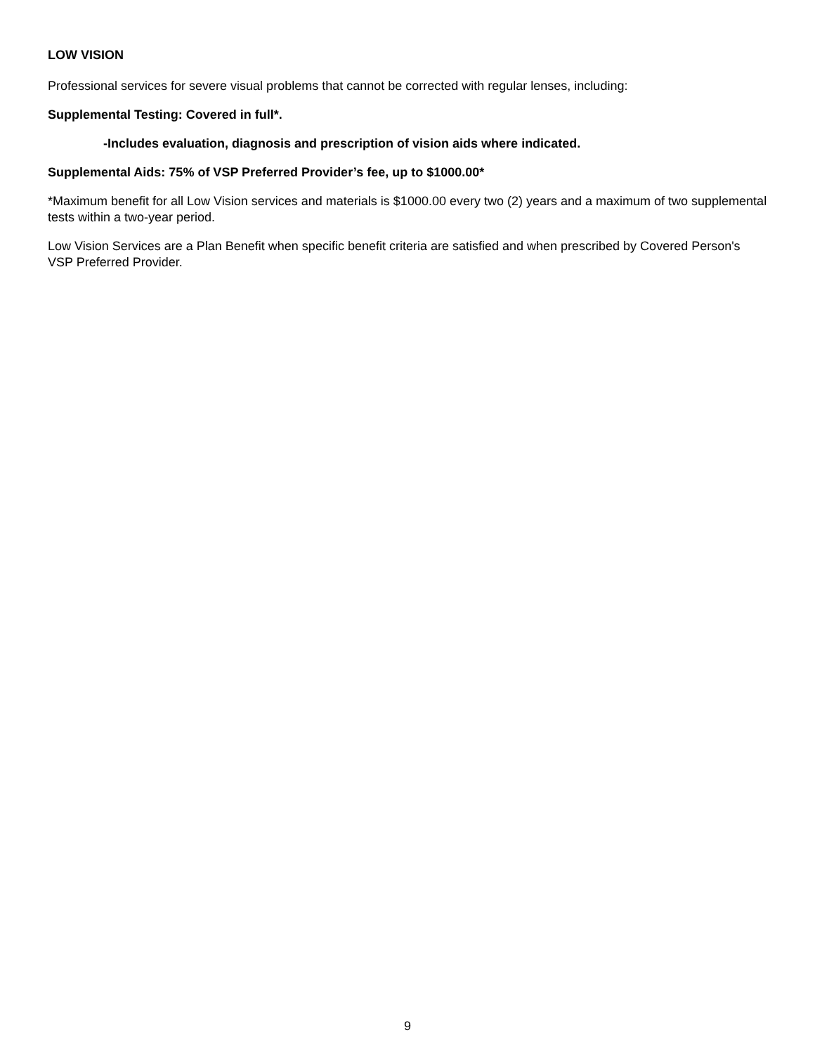LOW VISION
Professional services for severe visual problems that cannot be corrected with regular lenses, including:
Supplemental Testing: Covered in full*.
-Includes evaluation, diagnosis and prescription of vision aids where indicated.
Supplemental Aids: 75% of VSP Preferred Provider’s fee, up to $1000.00*
*Maximum benefit for all Low Vision services and materials is $1000.00 every two (2) years and a maximum of two supplemental tests within a two-year period.
Low Vision Services are a Plan Benefit when specific benefit criteria are satisfied and when prescribed by Covered Person's VSP Preferred Provider.
9